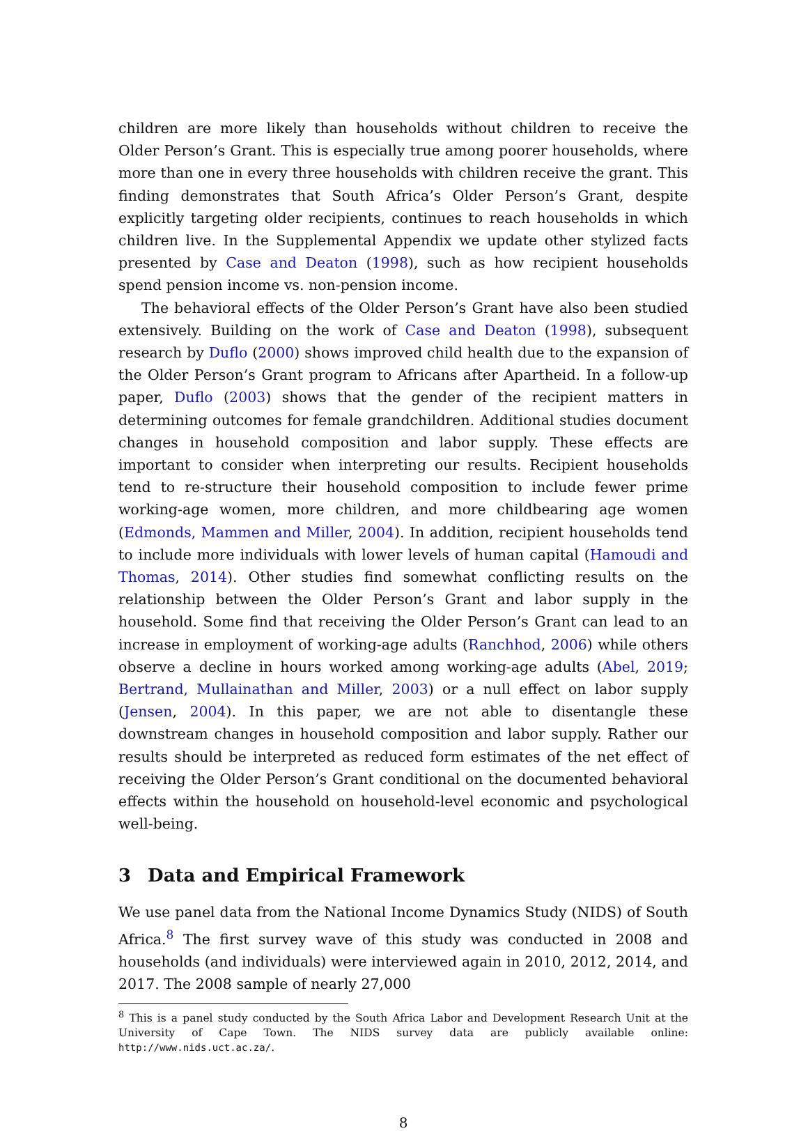children are more likely than households without children to receive the Older Person’s Grant. This is especially true among poorer households, where more than one in every three households with children receive the grant. This finding demonstrates that South Africa’s Older Person’s Grant, despite explicitly targeting older recipients, continues to reach households in which children live. In the Supplemental Appendix we update other stylized facts presented by Case and Deaton (1998), such as how recipient households spend pension income vs. non-pension income.
The behavioral effects of the Older Person’s Grant have also been studied extensively. Building on the work of Case and Deaton (1998), subsequent research by Duflo (2000) shows improved child health due to the expansion of the Older Person’s Grant program to Africans after Apartheid. In a follow-up paper, Duflo (2003) shows that the gender of the recipient matters in determining outcomes for female grandchildren. Additional studies document changes in household composition and labor supply. These effects are important to consider when interpreting our results. Recipient households tend to re-structure their household composition to include fewer prime working-age women, more children, and more childbearing age women (Edmonds, Mammen and Miller, 2004). In addition, recipient households tend to include more individuals with lower levels of human capital (Hamoudi and Thomas, 2014). Other studies find somewhat conflicting results on the relationship between the Older Person’s Grant and labor supply in the household. Some find that receiving the Older Person’s Grant can lead to an increase in employment of working-age adults (Ranchhod, 2006) while others observe a decline in hours worked among working-age adults (Abel, 2019; Bertrand, Mullainathan and Miller, 2003) or a null effect on labor supply (Jensen, 2004). In this paper, we are not able to disentangle these downstream changes in household composition and labor supply. Rather our results should be interpreted as reduced form estimates of the net effect of receiving the Older Person’s Grant conditional on the documented behavioral effects within the household on household-level economic and psychological well-being.
3 Data and Empirical Framework
We use panel data from the National Income Dynamics Study (NIDS) of South Africa.<sup>8</sup> The first survey wave of this study was conducted in 2008 and households (and individuals) were interviewed again in 2010, 2012, 2014, and 2017. The 2008 sample of nearly 27,000
<sup>8</sup> This is a panel study conducted by the South Africa Labor and Development Research Unit at the University of Cape Town. The NIDS survey data are publicly available online: http://www.nids.uct.ac.za/.
8